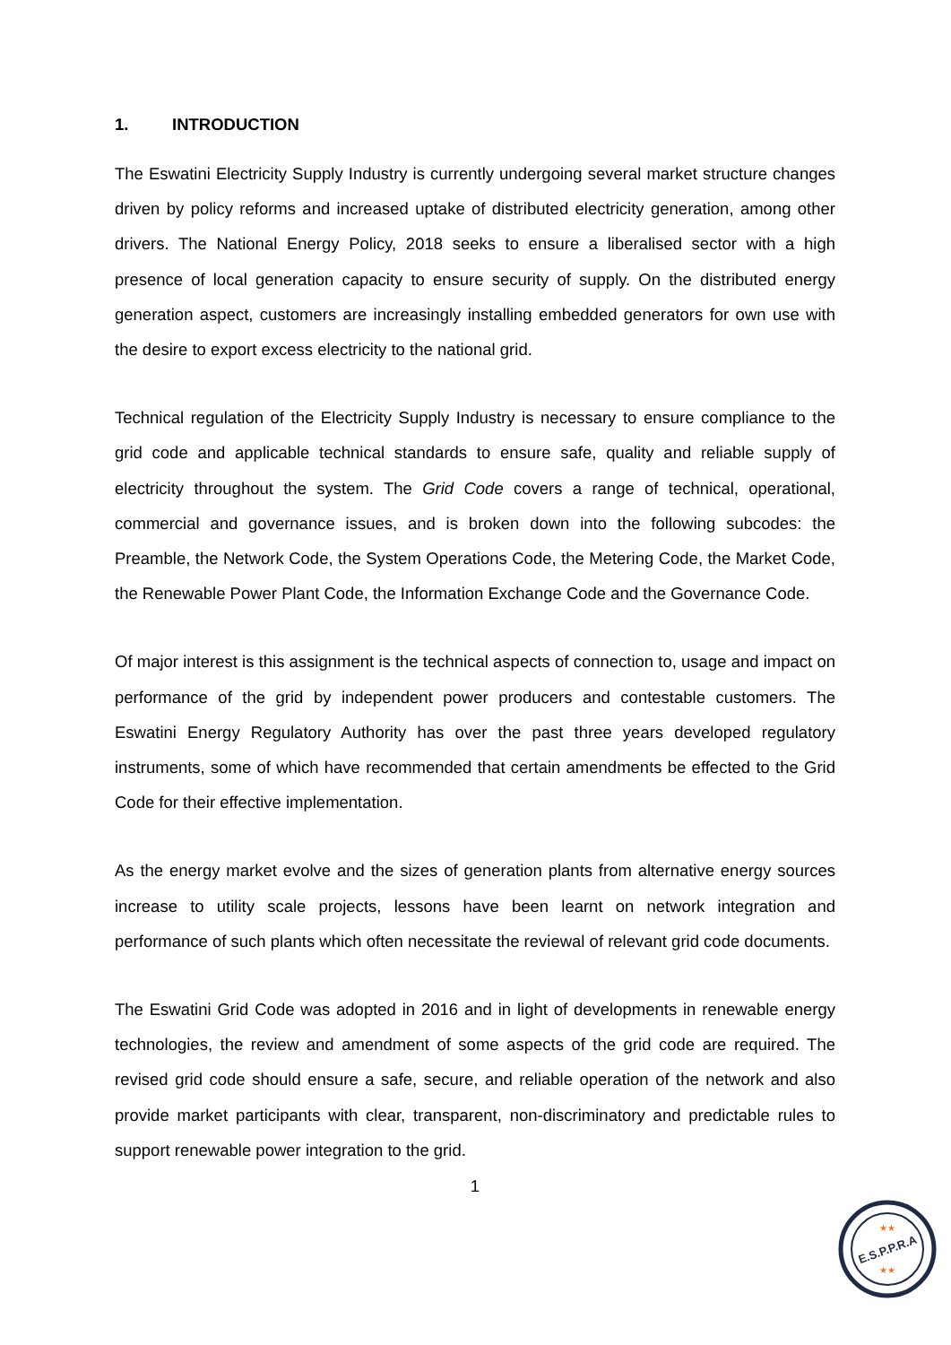1. INTRODUCTION
The Eswatini Electricity Supply Industry is currently undergoing several market structure changes driven by policy reforms and increased uptake of distributed electricity generation, among other drivers. The National Energy Policy, 2018 seeks to ensure a liberalised sector with a high presence of local generation capacity to ensure security of supply. On the distributed energy generation aspect, customers are increasingly installing embedded generators for own use with the desire to export excess electricity to the national grid.
Technical regulation of the Electricity Supply Industry is necessary to ensure compliance to the grid code and applicable technical standards to ensure safe, quality and reliable supply of electricity throughout the system. The Grid Code covers a range of technical, operational, commercial and governance issues, and is broken down into the following subcodes: the Preamble, the Network Code, the System Operations Code, the Metering Code, the Market Code, the Renewable Power Plant Code, the Information Exchange Code and the Governance Code.
Of major interest is this assignment is the technical aspects of connection to, usage and impact on performance of the grid by independent power producers and contestable customers. The Eswatini Energy Regulatory Authority has over the past three years developed regulatory instruments, some of which have recommended that certain amendments be effected to the Grid Code for their effective implementation.
As the energy market evolve and the sizes of generation plants from alternative energy sources increase to utility scale projects, lessons have been learnt on network integration and performance of such plants which often necessitate the reviewal of relevant grid code documents.
The Eswatini Grid Code was adopted in 2016 and in light of developments in renewable energy technologies, the review and amendment of some aspects of the grid code are required. The revised grid code should ensure a safe, secure, and reliable operation of the network and also provide market participants with clear, transparent, non-discriminatory and predictable rules to support renewable power integration to the grid.
1
E.S.P.P.R.A
★★
★★